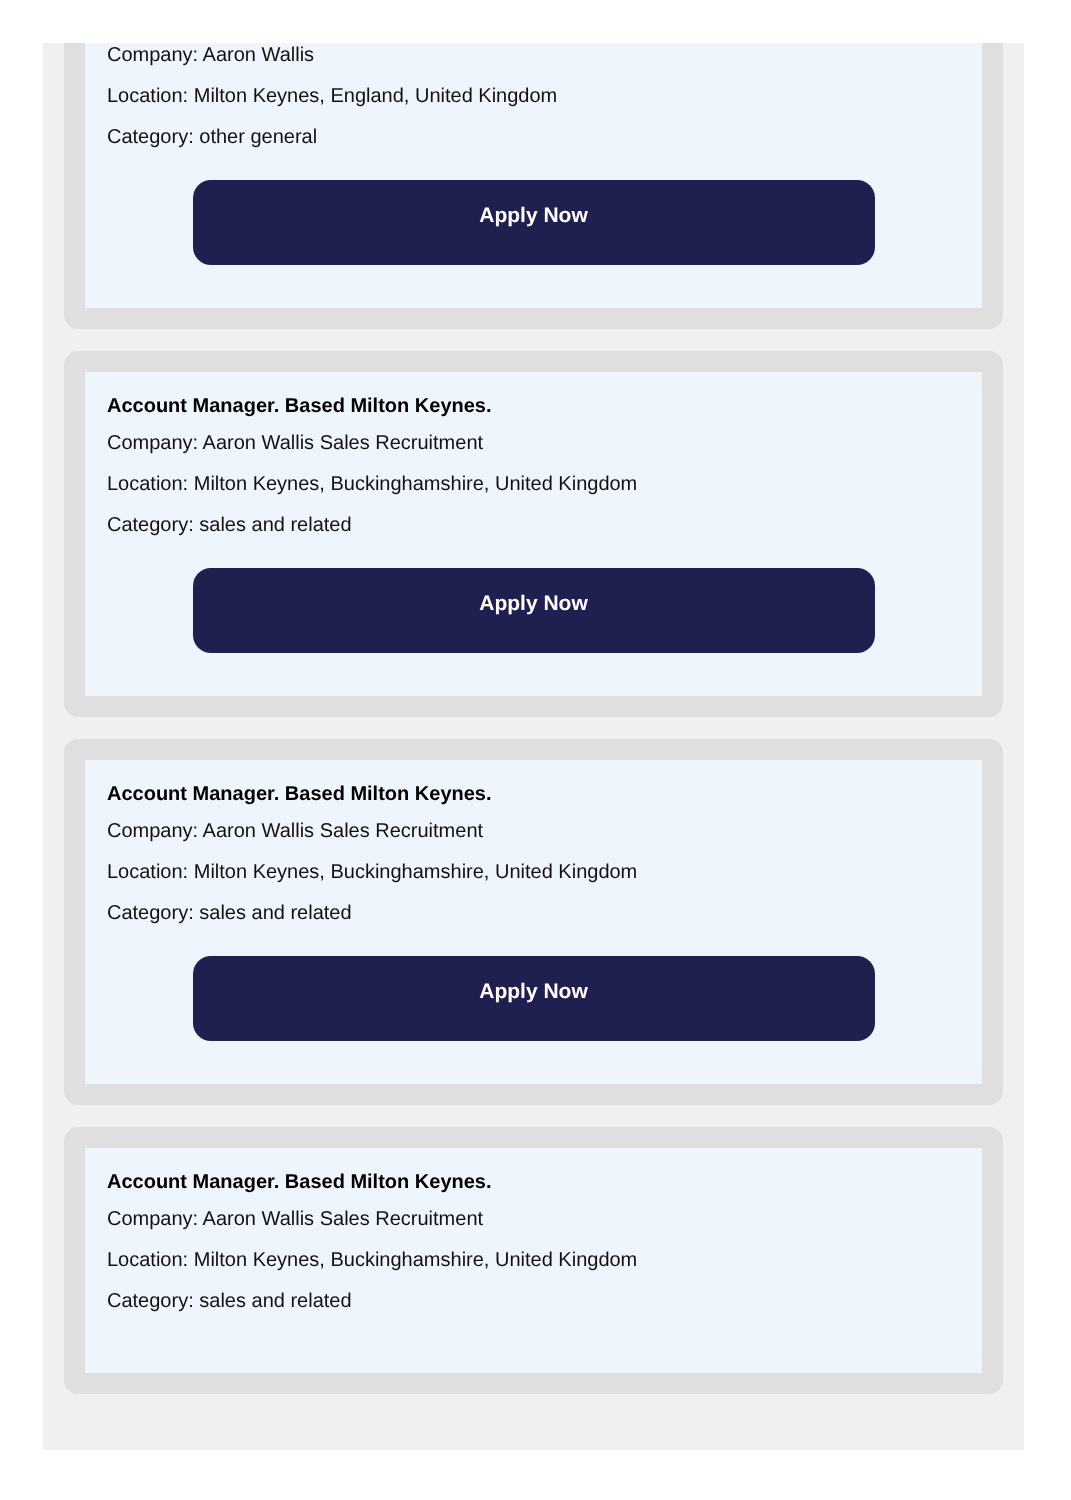Company: Aaron Wallis
Location: Milton Keynes, England, United Kingdom
Category: other general
Apply Now
Account Manager. Based Milton Keynes.
Company: Aaron Wallis Sales Recruitment
Location: Milton Keynes, Buckinghamshire, United Kingdom
Category: sales and related
Apply Now
Account Manager. Based Milton Keynes.
Company: Aaron Wallis Sales Recruitment
Location: Milton Keynes, Buckinghamshire, United Kingdom
Category: sales and related
Apply Now
Account Manager. Based Milton Keynes.
Company: Aaron Wallis Sales Recruitment
Location: Milton Keynes, Buckinghamshire, United Kingdom
Category: sales and related